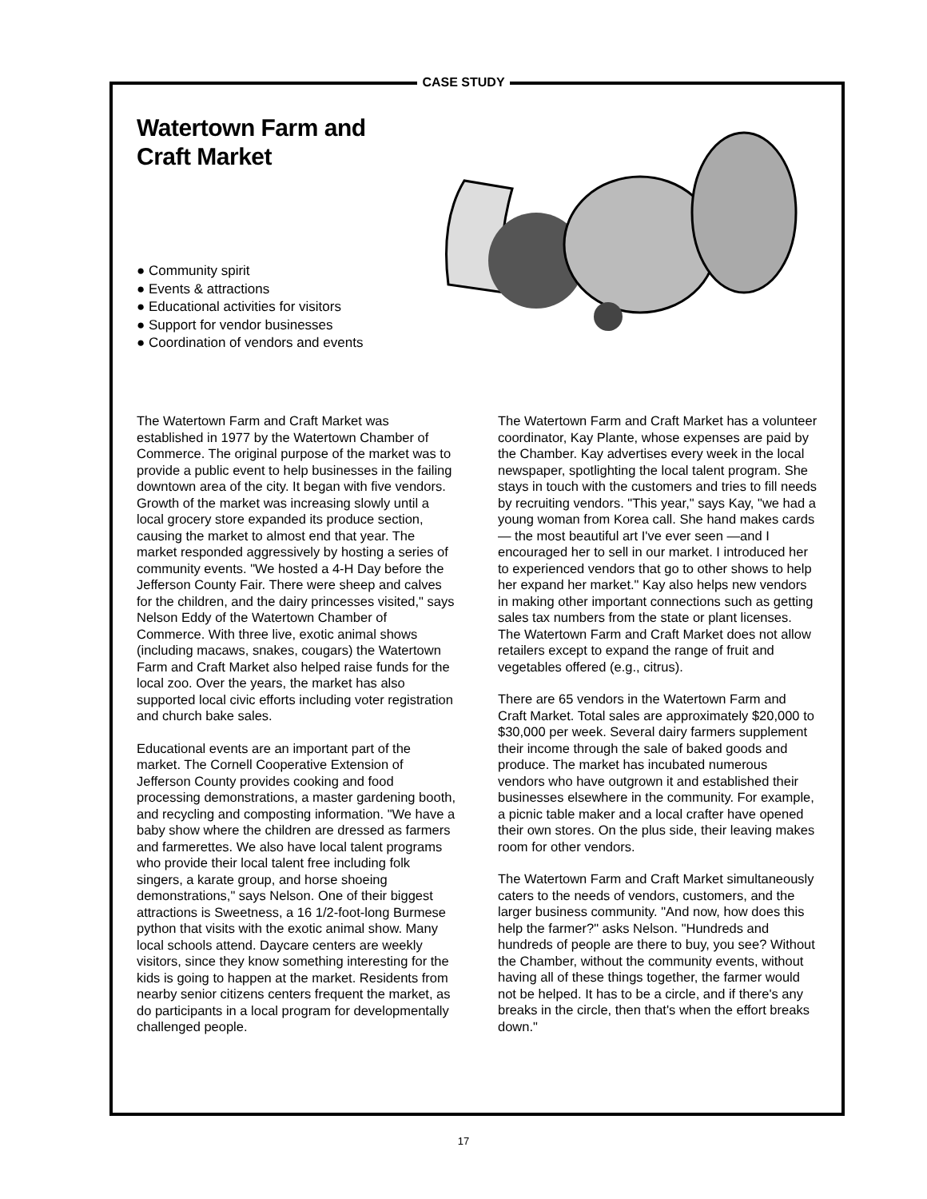Watertown Farm and
Craft Market
● Community spirit
● Events & attractions
● Educational activities for visitors
● Support for vendor businesses
● Coordination of vendors and events
The Watertown Farm and Craft Market was established in 1977 by the Watertown Chamber of Commerce. The original purpose of the market was to provide a public event to help businesses in the failing downtown area of the city. It began with five vendors. Growth of the market was increasing slowly until a local grocery store expanded its produce section, causing the market to almost end that year. The market responded aggressively by hosting a series of community events. "We hosted a 4-H Day before the Jefferson County Fair. There were sheep and calves for the children, and the dairy princesses visited," says Nelson Eddy of the Watertown Chamber of Commerce. With three live, exotic animal shows (including macaws, snakes, cougars) the Watertown Farm and Craft Market also helped raise funds for the local zoo. Over the years, the market has also supported local civic efforts including voter registration and church bake sales.
Educational events are an important part of the market. The Cornell Cooperative Extension of Jefferson County provides cooking and food processing demonstrations, a master gardening booth, and recycling and composting information. "We have a baby show where the children are dressed as farmers and farmerettes. We also have local talent programs who provide their local talent free including folk singers, a karate group, and horse shoeing demonstrations," says Nelson. One of their biggest attractions is Sweetness, a 16 1/2-foot-long Burmese python that visits with the exotic animal show. Many local schools attend. Daycare centers are weekly visitors, since they know something interesting for the kids is going to happen at the market. Residents from nearby senior citizens centers frequent the market, as do participants in a local program for developmentally challenged people.
The Watertown Farm and Craft Market has a volunteer coordinator, Kay Plante, whose expenses are paid by the Chamber. Kay advertises every week in the local newspaper, spotlighting the local talent program. She stays in touch with the customers and tries to fill needs by recruiting vendors. "This year," says Kay, "we had a young woman from Korea call. She hand makes cards — the most beautiful art I've ever seen —and I encouraged her to sell in our market. I introduced her to experienced vendors that go to other shows to help her expand her market." Kay also helps new vendors in making other important connections such as getting sales tax numbers from the state or plant licenses. The Watertown Farm and Craft Market does not allow retailers except to expand the range of fruit and vegetables offered (e.g., citrus).
There are 65 vendors in the Watertown Farm and Craft Market. Total sales are approximately $20,000 to $30,000 per week. Several dairy farmers supplement their income through the sale of baked goods and produce. The market has incubated numerous vendors who have outgrown it and established their businesses elsewhere in the community. For example, a picnic table maker and a local crafter have opened their own stores. On the plus side, their leaving makes room for other vendors.
The Watertown Farm and Craft Market simultaneously caters to the needs of vendors, customers, and the larger business community. "And now, how does this help the farmer?" asks Nelson. "Hundreds and hundreds of people are there to buy, you see? Without the Chamber, without the community events, without having all of these things together, the farmer would not be helped. It has to be a circle, and if there's any breaks in the circle, then that's when the effort breaks down."
CASE STUDY
17